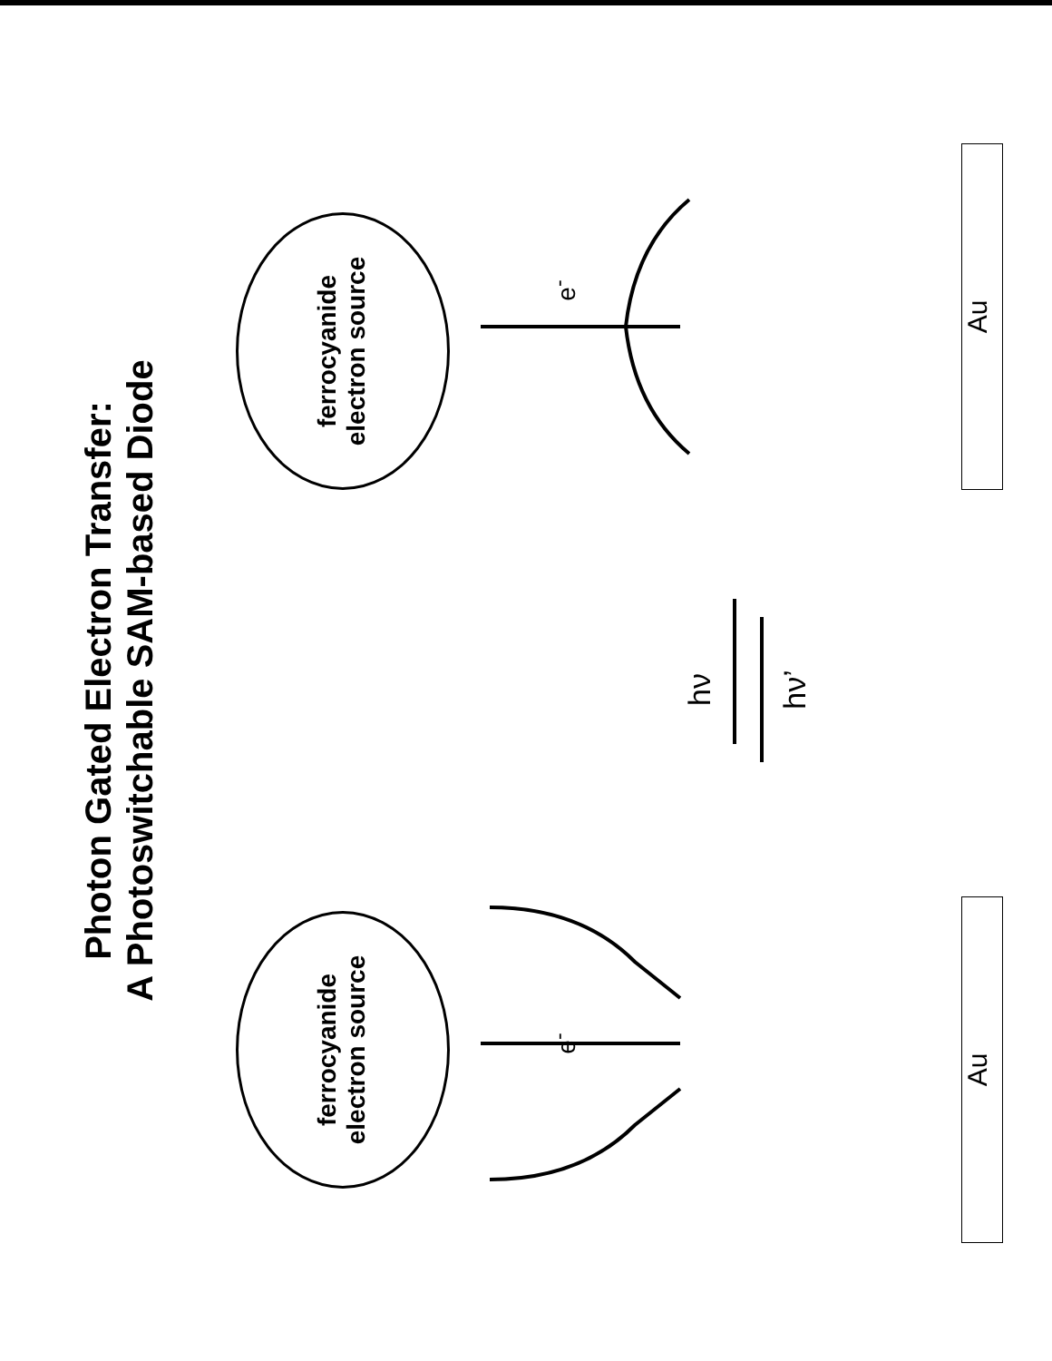Photon Gated Electron Transfer:
A Photoswitchable SAM-based Diode
ferrocyanide
electron source
ferrocyanide
electron source
e<sup>-</sup> e<sup>-</sup>
hν
hν’
Au Au